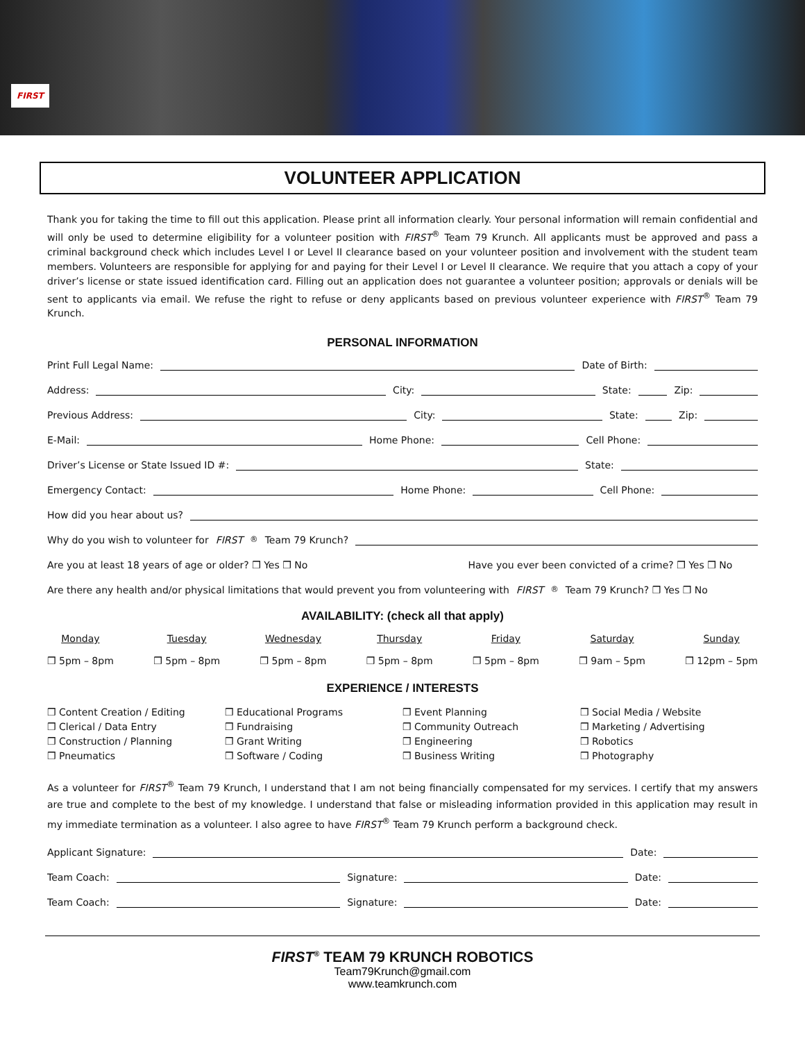FIRST
VOLUNTEER APPLICATION
Thank you for taking the time to fill out this application. Please print all information clearly. Your personal information will remain confidential and will only be used to determine eligibility for a volunteer position with FIRST<sup>®</sup> Team 79 Krunch. All applicants must be approved and pass a criminal background check which includes Level I or Level II clearance based on your volunteer position and involvement with the student team members. Volunteers are responsible for applying for and paying for their Level I or Level II clearance. We require that you attach a copy of your driver’s license or state issued identification card. Filling out an application does not guarantee a volunteer position; approvals or denials will be sent to applicants via email. We refuse the right to refuse or deny applicants based on previous volunteer experience with FIRST<sup>®</sup> Team 79 Krunch.
PERSONAL INFORMATION
Print Full Legal Name: Date of Birth:
Address: City: State: Zip:
Previous Address: City: State: Zip:
E-Mail: Home Phone: Cell Phone:
Driver’s License or State Issued ID #: State:
Emergency Contact: Home Phone: Cell Phone:
How did you hear about us?
Why do you wish to volunteer for FIRST<sup>®</sup> Team 79 Krunch?
Are you at least 18 years of age or older? ❒ Yes ❒ No Have you ever been convicted of a crime? ❒ Yes ❒ No
Are there any health and/or physical limitations that would prevent you from volunteering with FIRST<sup>®</sup> Team 79 Krunch? ❒ Yes ❒ No
AVAILABILITY: (check all that apply)
Monday
❒ 5pm – 8pm
Tuesday
❒ 5pm – 8pm
Wednesday
❒ 5pm – 8pm
Thursday
❒ 5pm – 8pm
Friday
❒ 5pm – 8pm
Saturday
❒ 9am – 5pm
Sunday
❒ 12pm – 5pm
EXPERIENCE / INTERESTS
❒ Content Creation / Editing
❒ Clerical / Data Entry
❒ Construction / Planning
❒ Pneumatics
❒ Educational Programs
❒ Fundraising
❒ Grant Writing
❒ Software / Coding
❒ Event Planning
❒ Community Outreach
❒ Engineering
❒ Business Writing
❒ Social Media / Website
❒ Marketing / Advertising
❒ Robotics
❒ Photography
As a volunteer for FIRST<sup>®</sup> Team 79 Krunch, I understand that I am not being financially compensated for my services. I certify that my answers are true and complete to the best of my knowledge. I understand that false or misleading information provided in this application may result in my immediate termination as a volunteer. I also agree to have FIRST<sup>®</sup> Team 79 Krunch perform a background check.
Applicant Signature: Date:
Team Coach: Signature: Date:
Team Coach: Signature: Date:
FIRST<sup>®</sup> TEAM 79 KRUNCH ROBOTICS
Team79Krunch@gmail.com
www.teamkrunch.com